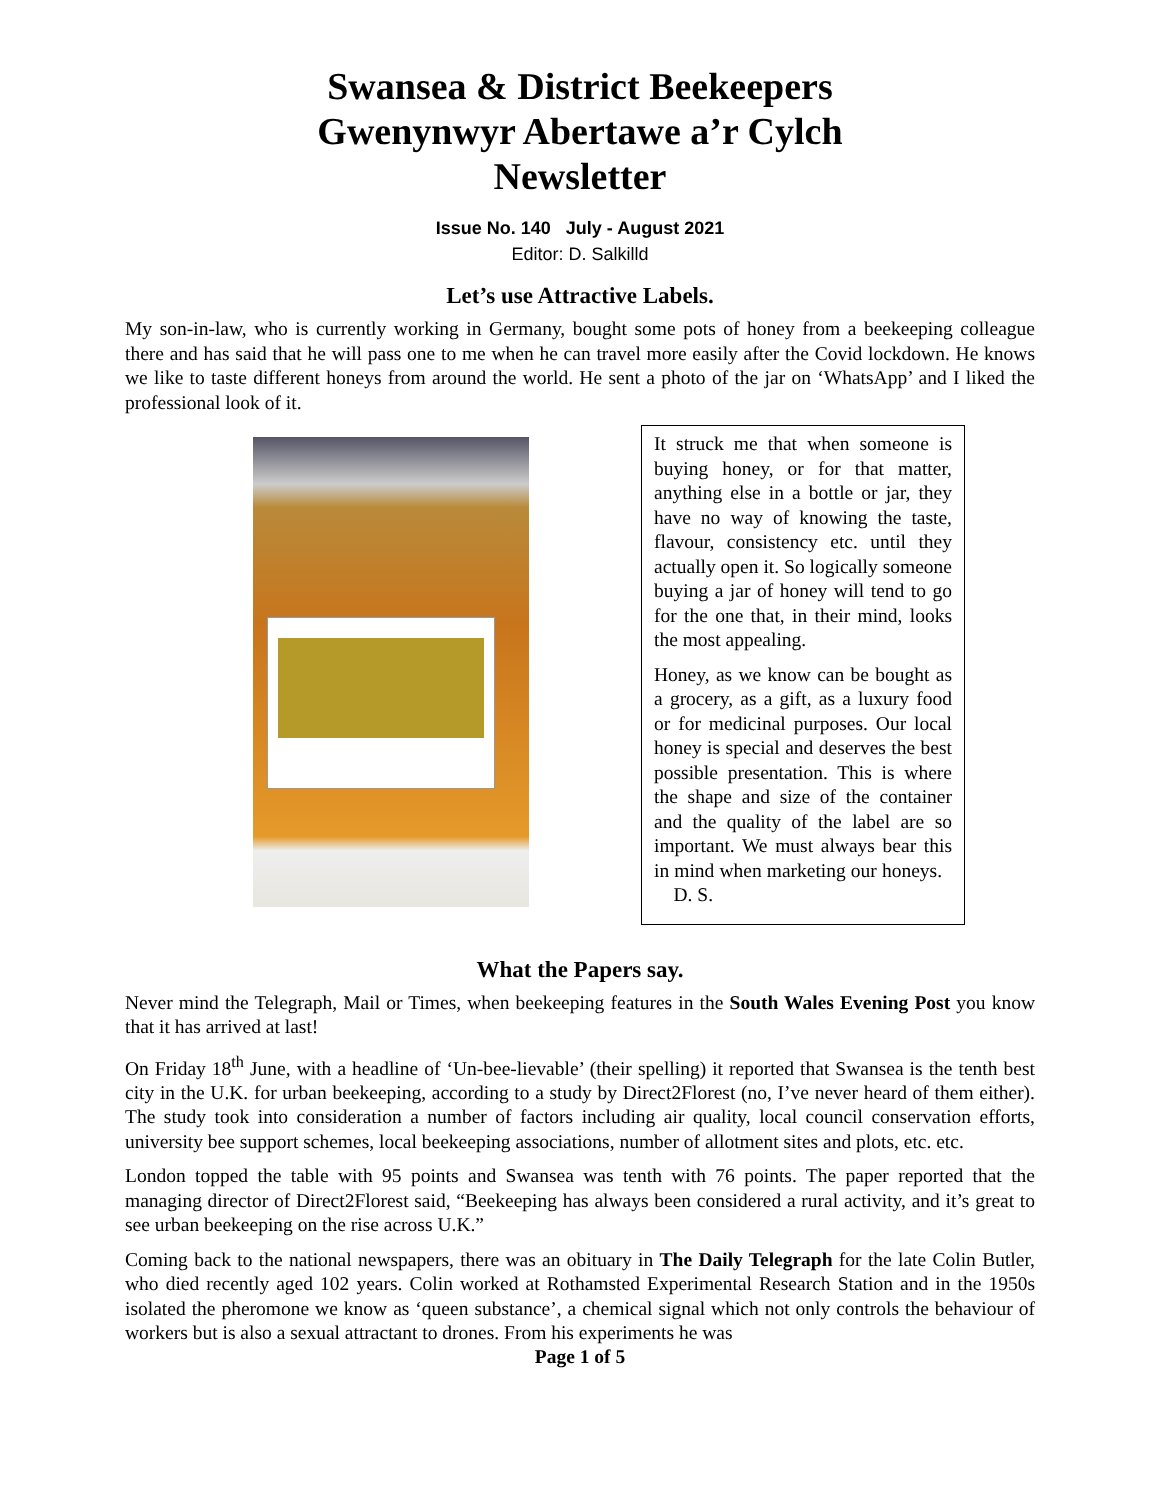Swansea & District Beekeepers
Gwenynwyr Abertawe a’r Cylch
Newsletter
Issue No. 140 July - August 2021
Editor: D. Salkilld
Let’s use Attractive Labels.
My son-in-law, who is currently working in Germany, bought some pots of honey from a beekeeping colleague there and has said that he will pass one to me when he can travel more easily after the Covid lockdown. He knows we like to taste different honeys from around the world. He sent a photo of the jar on ‘WhatsApp’ and I liked the professional look of it.
It struck me that when someone is buying honey, or for that matter, anything else in a bottle or jar, they have no way of knowing the taste, flavour, consistency etc. until they actually open it. So logically someone buying a jar of honey will tend to go for the one that, in their mind, looks the most appealing.
Honey, as we know can be bought as a grocery, as a gift, as a luxury food or for medicinal purposes. Our local honey is special and deserves the best possible presentation. This is where the shape and size of the container and the quality of the label are so important. We must always bear this in mind when marketing our honeys. D. S.
What the Papers say.
Never mind the Telegraph, Mail or Times, when beekeeping features in the South Wales Evening Post you know that it has arrived at last!
On Friday 18<sup>th</sup> June, with a headline of ‘Un-bee-lievable’ (their spelling) it reported that Swansea is the tenth best city in the U.K. for urban beekeeping, according to a study by Direct2Florest (no, I’ve never heard of them either). The study took into consideration a number of factors including air quality, local council conservation efforts, university bee support schemes, local beekeeping associations, number of allotment sites and plots, etc. etc.
London topped the table with 95 points and Swansea was tenth with 76 points. The paper reported that the managing director of Direct2Florest said, “Beekeeping has always been considered a rural activity, and it’s great to see urban beekeeping on the rise across U.K.”
Coming back to the national newspapers, there was an obituary in The Daily Telegraph for the late Colin Butler, who died recently aged 102 years. Colin worked at Rothamsted Experimental Research Station and in the 1950s isolated the pheromone we know as ‘queen substance’, a chemical signal which not only controls the behaviour of workers but is also a sexual attractant to drones. From his experiments he was
Page 1 of 5